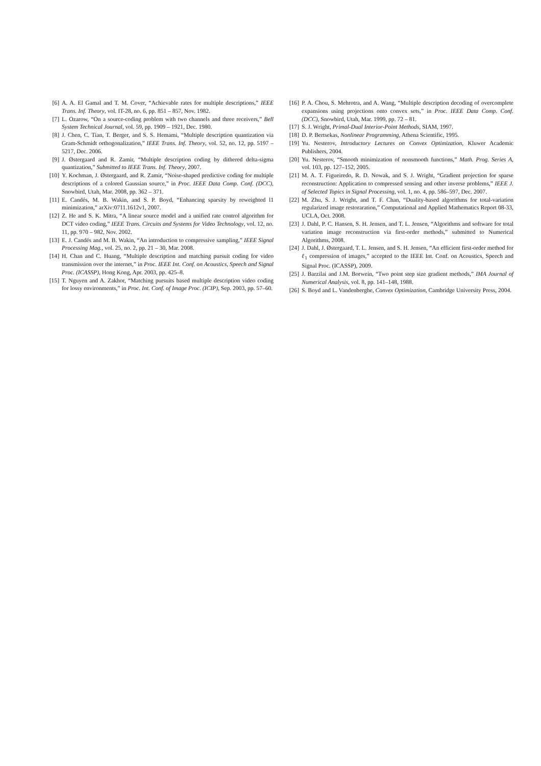[6] A. A. El Gamal and T. M. Cover, “Achievable rates for multiple descriptions,” IEEE Trans. Inf. Theory, vol. IT-28, no. 6, pp. 851 – 857, Nov. 1982.
[7] L. Ozarow, “On a source-coding problem with two channels and three receivers,” Bell System Technical Journal, vol. 59, pp. 1909 – 1921, Dec. 1980.
[8] J. Chen, C. Tian, T. Berger, and S. S. Hemami, “Multiple description quantization via Gram-Schmidt orthogonalization,” IEEE Trans. Inf. Theory, vol. 52, no. 12, pp. 5197 – 5217, Dec. 2006.
[9] J. Østergaard and R. Zamir, “Multiple description coding by dithered delta-sigma quantization,” Submitted to IEEE Trans. Inf. Theory, 2007.
[10] Y. Kochman, J. Østergaard, and R. Zamir, “Noise-shaped predictive coding for multiple descriptions of a colored Gaussian source,” in Proc. IEEE Data Comp. Conf. (DCC), Snowbird, Utah, Mar. 2008, pp. 362 – 371.
[11] E. Candés, M. B. Wakin, and S. P. Boyd, “Enhancing sparsity by reweighted l1 minimization,” arXiv:0711.1612v1, 2007.
[12] Z. He and S. K. Mitra, “A linear source model and a unified rate control algorithm for DCT video coding,” IEEE Trans. Circuits and Systems for Video Technology, vol. 12, no. 11, pp. 970 – 982, Nov. 2002.
[13] E. J. Candés and M. B. Wakin, “An introduction to compressive sampling,” IEEE Signal Processing Mag., vol. 25, no. 2, pp. 21 – 30, Mar. 2008.
[14] H. Chan and C. Huang, “Multiple description and matching pursuit coding for video transmission over the internet,” in Proc. IEEE Int. Conf. on Acoustics, Speech and Signal Proc. (ICASSP), Hong Kong, Apr. 2003, pp. 425–8.
[15] T. Nguyen and A. Zakhor, “Matching pursuits based multiple description video coding for lossy environments,” in Proc. Int. Conf. of Image Proc. (ICIP), Sep. 2003, pp. 57–60.
[16] P. A. Chou, S. Mehrotra, and A. Wang, “Multiple description decoding of overcomplete expansions using projections onto convex sets,” in Proc. IEEE Data Comp. Conf. (DCC), Snowbird, Utah, Mar. 1999, pp. 72 – 81.
[17] S. J. Wright, Primal-Dual Interior-Point Methods, SIAM, 1997.
[18] D. P. Bertsekas, Nonlinear Programming, Athena Scientific, 1995.
[19] Yu. Nesterov, Introductory Lectures on Convex Optimization, Kluwer Academic Publishers, 2004.
[20] Yu. Nesterov, “Smooth minimization of nonsmooth functions,” Math. Prog. Series A, vol. 103, pp. 127–152, 2005.
[21] M. A. T. Figueiredo, R. D. Nowak, and S. J. Wright, “Gradient projection for sparse reconstruction: Application to compressed sensing and other inverse problems,” IEEE J. of Selected Topics in Signal Processing, vol. 1, no. 4, pp. 586–597, Dec. 2007.
[22] M. Zhu, S. J. Wright, and T. F. Chan, “Duality-based algorithms for total-variation regularized image restoraration,” Computational and Applied Mathematics Report 08-33, UCLA, Oct. 2008.
[23] J. Dahl, P. C. Hansen, S. H. Jensen, and T. L. Jensen, “Algorithms and software for total variation image reconstruction via first-order methods,” submitted to Numerical Algorithms, 2008.
[24] J. Dahl, J. Østergaard, T. L. Jensen, and S. H. Jensen, “An efficient first-order method for ℓ<sub>1</sub> compression of images,” accepted to the IEEE Int. Conf. on Acoustics, Speech and Signal Proc. (ICASSP), 2009.
[25] J. Barzilai and J.M. Borwein, “Two point step size gradient methods,” IMA Journal of Numerical Analysis, vol. 8, pp. 141–148, 1988.
[26] S. Boyd and L. Vandenberghe, Convex Optimization, Cambridge University Press, 2004.